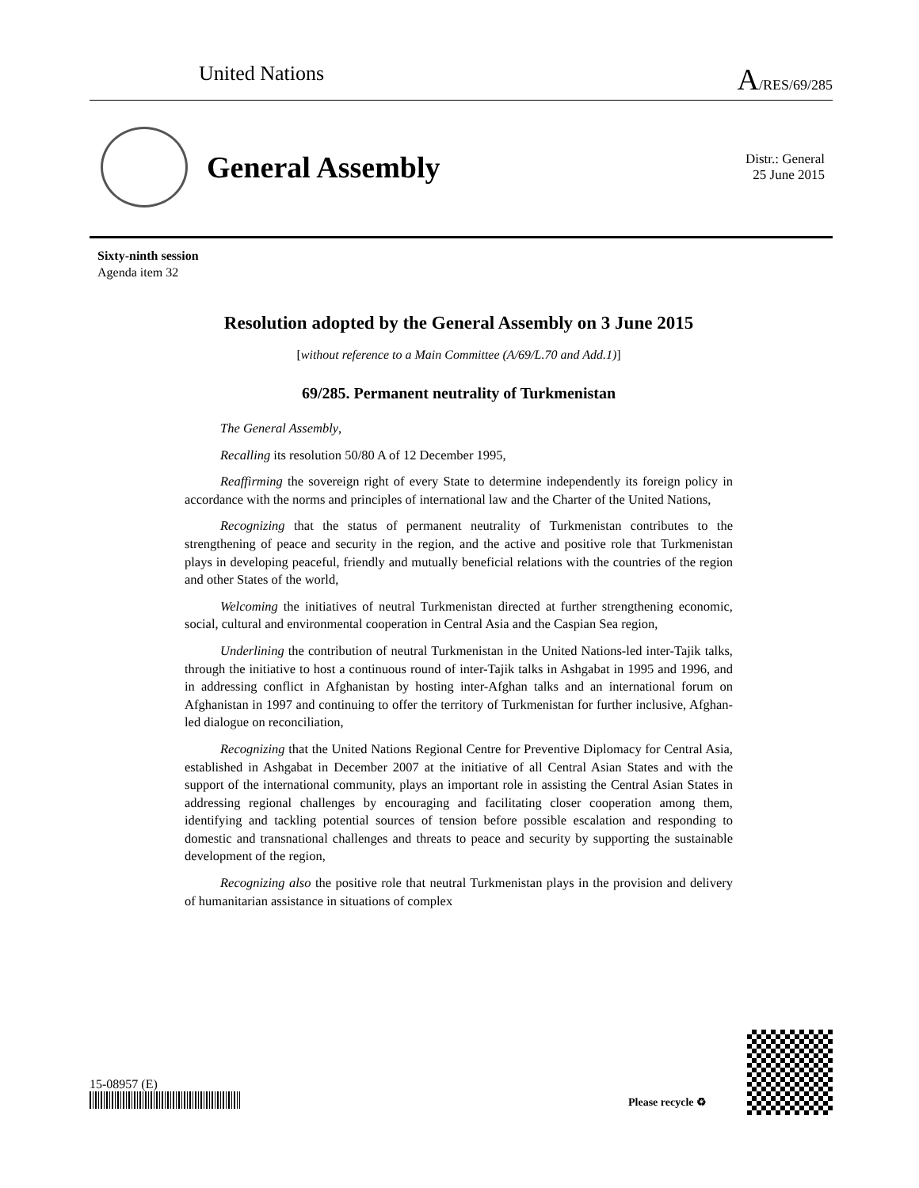United Nations A/RES/69/285
General Assembly
Distr.: General
25 June 2015
Sixty-ninth session
Agenda item 32
Resolution adopted by the General Assembly on 3 June 2015
[without reference to a Main Committee (A/69/L.70 and Add.1)]
69/285. Permanent neutrality of Turkmenistan
The General Assembly,
Recalling its resolution 50/80 A of 12 December 1995,
Reaffirming the sovereign right of every State to determine independently its foreign policy in accordance with the norms and principles of international law and the Charter of the United Nations,
Recognizing that the status of permanent neutrality of Turkmenistan contributes to the strengthening of peace and security in the region, and the active and positive role that Turkmenistan plays in developing peaceful, friendly and mutually beneficial relations with the countries of the region and other States of the world,
Welcoming the initiatives of neutral Turkmenistan directed at further strengthening economic, social, cultural and environmental cooperation in Central Asia and the Caspian Sea region,
Underlining the contribution of neutral Turkmenistan in the United Nations-led inter-Tajik talks, through the initiative to host a continuous round of inter-Tajik talks in Ashgabat in 1995 and 1996, and in addressing conflict in Afghanistan by hosting inter-Afghan talks and an international forum on Afghanistan in 1997 and continuing to offer the territory of Turkmenistan for further inclusive, Afghan-led dialogue on reconciliation,
Recognizing that the United Nations Regional Centre for Preventive Diplomacy for Central Asia, established in Ashgabat in December 2007 at the initiative of all Central Asian States and with the support of the international community, plays an important role in assisting the Central Asian States in addressing regional challenges by encouraging and facilitating closer cooperation among them, identifying and tackling potential sources of tension before possible escalation and responding to domestic and transnational challenges and threats to peace and security by supporting the sustainable development of the region,
Recognizing also the positive role that neutral Turkmenistan plays in the provision and delivery of humanitarian assistance in situations of complex
15-08957 (E)
Please recycle ♻